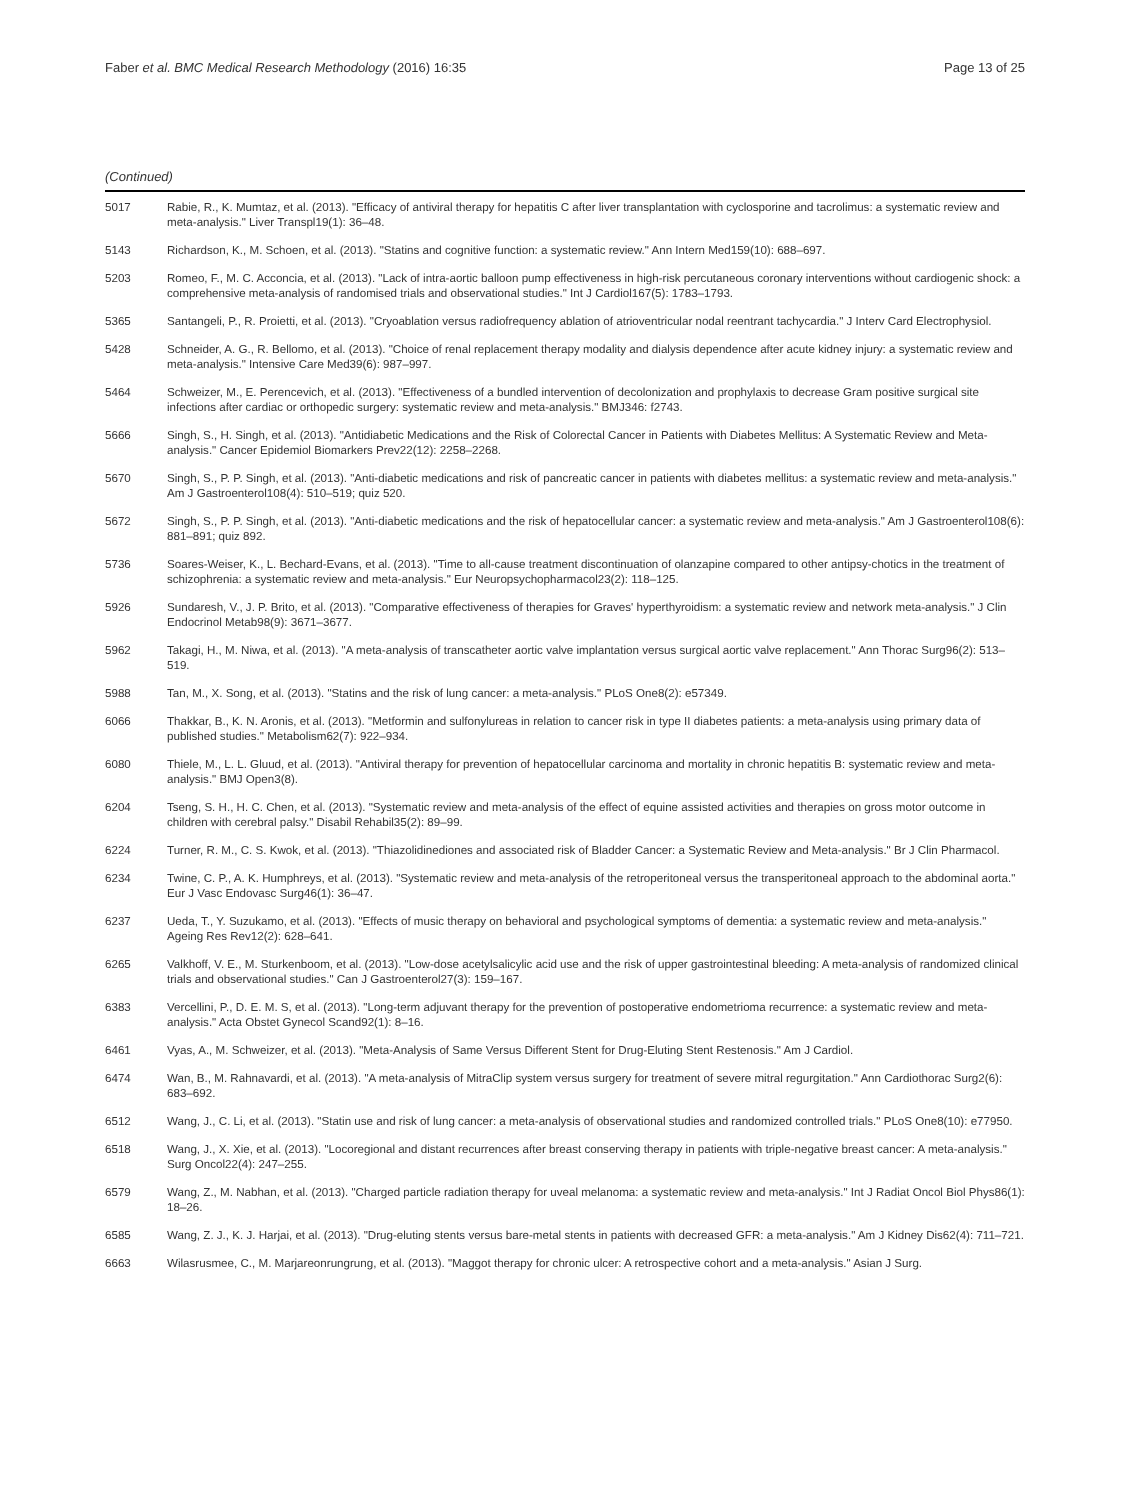Faber et al. BMC Medical Research Methodology (2016) 16:35 Page 13 of 25
(Continued)
| 5017 | Rabie, R., K. Mumtaz, et al. (2013). "Efficacy of antiviral therapy for hepatitis C after liver transplantation with cyclosporine and tacrolimus: a systematic review and meta-analysis." Liver Transpl19(1): 36–48. |
| 5143 | Richardson, K., M. Schoen, et al. (2013). "Statins and cognitive function: a systematic review." Ann Intern Med159(10): 688–697. |
| 5203 | Romeo, F., M. C. Acconcia, et al. (2013). "Lack of intra-aortic balloon pump effectiveness in high-risk percutaneous coronary interventions without cardiogenic shock: a comprehensive meta-analysis of randomised trials and observational studies." Int J Cardiol167(5): 1783–1793. |
| 5365 | Santangeli, P., R. Proietti, et al. (2013). "Cryoablation versus radiofrequency ablation of atrioventricular nodal reentrant tachycardia." J Interv Card Electrophysiol. |
| 5428 | Schneider, A. G., R. Bellomo, et al. (2013). "Choice of renal replacement therapy modality and dialysis dependence after acute kidney injury: a systematic review and meta-analysis." Intensive Care Med39(6): 987–997. |
| 5464 | Schweizer, M., E. Perencevich, et al. (2013). "Effectiveness of a bundled intervention of decolonization and prophylaxis to decrease Gram positive surgical site infections after cardiac or orthopedic surgery: systematic review and meta-analysis." BMJ346: f2743. |
| 5666 | Singh, S., H. Singh, et al. (2013). "Antidiabetic Medications and the Risk of Colorectal Cancer in Patients with Diabetes Mellitus: A Systematic Review and Meta-analysis." Cancer Epidemiol Biomarkers Prev22(12): 2258–2268. |
| 5670 | Singh, S., P. P. Singh, et al. (2013). "Anti-diabetic medications and risk of pancreatic cancer in patients with diabetes mellitus: a systematic review and meta-analysis." Am J Gastroenterol108(4): 510–519; quiz 520. |
| 5672 | Singh, S., P. P. Singh, et al. (2013). "Anti-diabetic medications and the risk of hepatocellular cancer: a systematic review and meta-analysis." Am J Gastroenterol108(6): 881–891; quiz 892. |
| 5736 | Soares-Weiser, K., L. Bechard-Evans, et al. (2013). "Time to all-cause treatment discontinuation of olanzapine compared to other antipsy-chotics in the treatment of schizophrenia: a systematic review and meta-analysis." Eur Neuropsychopharmacol23(2): 118–125. |
| 5926 | Sundaresh, V., J. P. Brito, et al. (2013). "Comparative effectiveness of therapies for Graves' hyperthyroidism: a systematic review and network meta-analysis." J Clin Endocrinol Metab98(9): 3671–3677. |
| 5962 | Takagi, H., M. Niwa, et al. (2013). "A meta-analysis of transcatheter aortic valve implantation versus surgical aortic valve replacement." Ann Thorac Surg96(2): 513–519. |
| 5988 | Tan, M., X. Song, et al. (2013). "Statins and the risk of lung cancer: a meta-analysis." PLoS One8(2): e57349. |
| 6066 | Thakkar, B., K. N. Aronis, et al. (2013). "Metformin and sulfonylureas in relation to cancer risk in type II diabetes patients: a meta-analysis using primary data of published studies." Metabolism62(7): 922–934. |
| 6080 | Thiele, M., L. L. Gluud, et al. (2013). "Antiviral therapy for prevention of hepatocellular carcinoma and mortality in chronic hepatitis B: systematic review and meta-analysis." BMJ Open3(8). |
| 6204 | Tseng, S. H., H. C. Chen, et al. (2013). "Systematic review and meta-analysis of the effect of equine assisted activities and therapies on gross motor outcome in children with cerebral palsy." Disabil Rehabil35(2): 89–99. |
| 6224 | Turner, R. M., C. S. Kwok, et al. (2013). "Thiazolidinediones and associated risk of Bladder Cancer: a Systematic Review and Meta-analysis." Br J Clin Pharmacol. |
| 6234 | Twine, C. P., A. K. Humphreys, et al. (2013). "Systematic review and meta-analysis of the retroperitoneal versus the transperitoneal approach to the abdominal aorta." Eur J Vasc Endovasc Surg46(1): 36–47. |
| 6237 | Ueda, T., Y. Suzukamo, et al. (2013). "Effects of music therapy on behavioral and psychological symptoms of dementia: a systematic review and meta-analysis." Ageing Res Rev12(2): 628–641. |
| 6265 | Valkhoff, V. E., M. Sturkenboom, et al. (2013). "Low-dose acetylsalicylic acid use and the risk of upper gastrointestinal bleeding: A meta-analysis of randomized clinical trials and observational studies." Can J Gastroenterol27(3): 159–167. |
| 6383 | Vercellini, P., D. E. M. S, et al. (2013). "Long-term adjuvant therapy for the prevention of postoperative endometrioma recurrence: a systematic review and meta-analysis." Acta Obstet Gynecol Scand92(1): 8–16. |
| 6461 | Vyas, A., M. Schweizer, et al. (2013). "Meta-Analysis of Same Versus Different Stent for Drug-Eluting Stent Restenosis." Am J Cardiol. |
| 6474 | Wan, B., M. Rahnavardi, et al. (2013). "A meta-analysis of MitraClip system versus surgery for treatment of severe mitral regurgitation." Ann Cardiothorac Surg2(6): 683–692. |
| 6512 | Wang, J., C. Li, et al. (2013). "Statin use and risk of lung cancer: a meta-analysis of observational studies and randomized controlled trials." PLoS One8(10): e77950. |
| 6518 | Wang, J., X. Xie, et al. (2013). "Locoregional and distant recurrences after breast conserving therapy in patients with triple-negative breast cancer: A meta-analysis." Surg Oncol22(4): 247–255. |
| 6579 | Wang, Z., M. Nabhan, et al. (2013). "Charged particle radiation therapy for uveal melanoma: a systematic review and meta-analysis." Int J Radiat Oncol Biol Phys86(1): 18–26. |
| 6585 | Wang, Z. J., K. J. Harjai, et al. (2013). "Drug-eluting stents versus bare-metal stents in patients with decreased GFR: a meta-analysis." Am J Kidney Dis62(4): 711–721. |
| 6663 | Wilasrusmee, C., M. Marjareonrungrung, et al. (2013). "Maggot therapy for chronic ulcer: A retrospective cohort and a meta-analysis." Asian J Surg. |